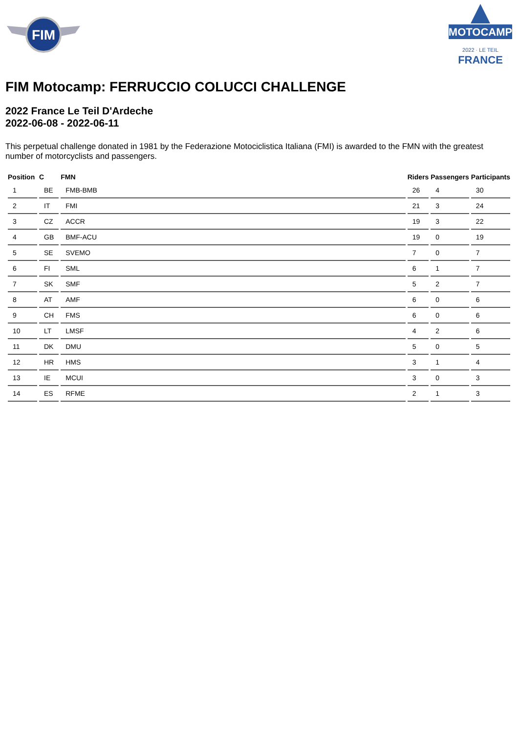FIM
MOTOCAMP
2022 · LE TEIL
FRANCE
FIM Motocamp: FERRUCCIO COLUCCI CHALLENGE
2022 France Le Teil D'Ardeche
2022-06-08 - 2022-06-11
This perpetual challenge donated in 1981 by the Federazione Motociclistica Italiana (FMI) is awarded to the FMN with the greatest number of motorcyclists and passengers.
| Position | C | FMN | Riders | Passengers | Participants |
| --- | --- | --- | --- | --- | --- |
| 1 | BE | FMB-BMB | 26 | 4 | 30 |
| 2 | IT | FMI | 21 | 3 | 24 |
| 3 | CZ | ACCR | 19 | 3 | 22 |
| 4 | GB | BMF-ACU | 19 | 0 | 19 |
| 5 | SE | SVEMO | 7 | 0 | 7 |
| 6 | FI | SML | 6 | 1 | 7 |
| 7 | SK | SMF | 5 | 2 | 7 |
| 8 | AT | AMF | 6 | 0 | 6 |
| 9 | CH | FMS | 6 | 0 | 6 |
| 10 | LT | LMSF | 4 | 2 | 6 |
| 11 | DK | DMU | 5 | 0 | 5 |
| 12 | HR | HMS | 3 | 1 | 4 |
| 13 | IE | MCUI | 3 | 0 | 3 |
| 14 | ES | RFME | 2 | 1 | 3 |